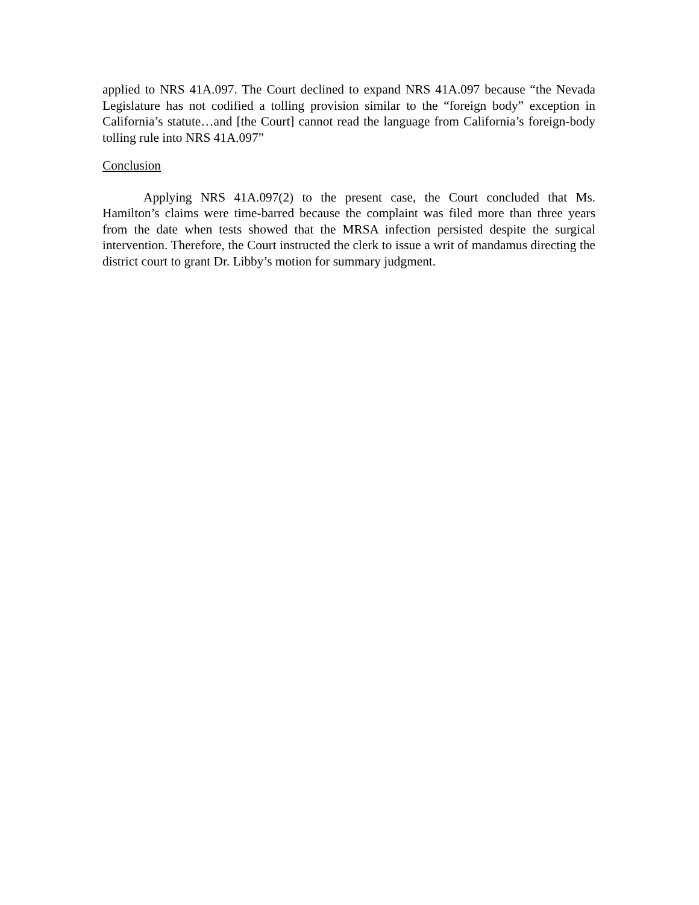applied to NRS 41A.097. The Court declined to expand NRS 41A.097 because “the Nevada Legislature has not codified a tolling provision similar to the “foreign body” exception in California’s statute…and [the Court] cannot read the language from California’s foreign-body tolling rule into NRS 41A.097”
Conclusion
Applying NRS 41A.097(2) to the present case, the Court concluded that Ms. Hamilton’s claims were time-barred because the complaint was filed more than three years from the date when tests showed that the MRSA infection persisted despite the surgical intervention. Therefore, the Court instructed the clerk to issue a writ of mandamus directing the district court to grant Dr. Libby’s motion for summary judgment.